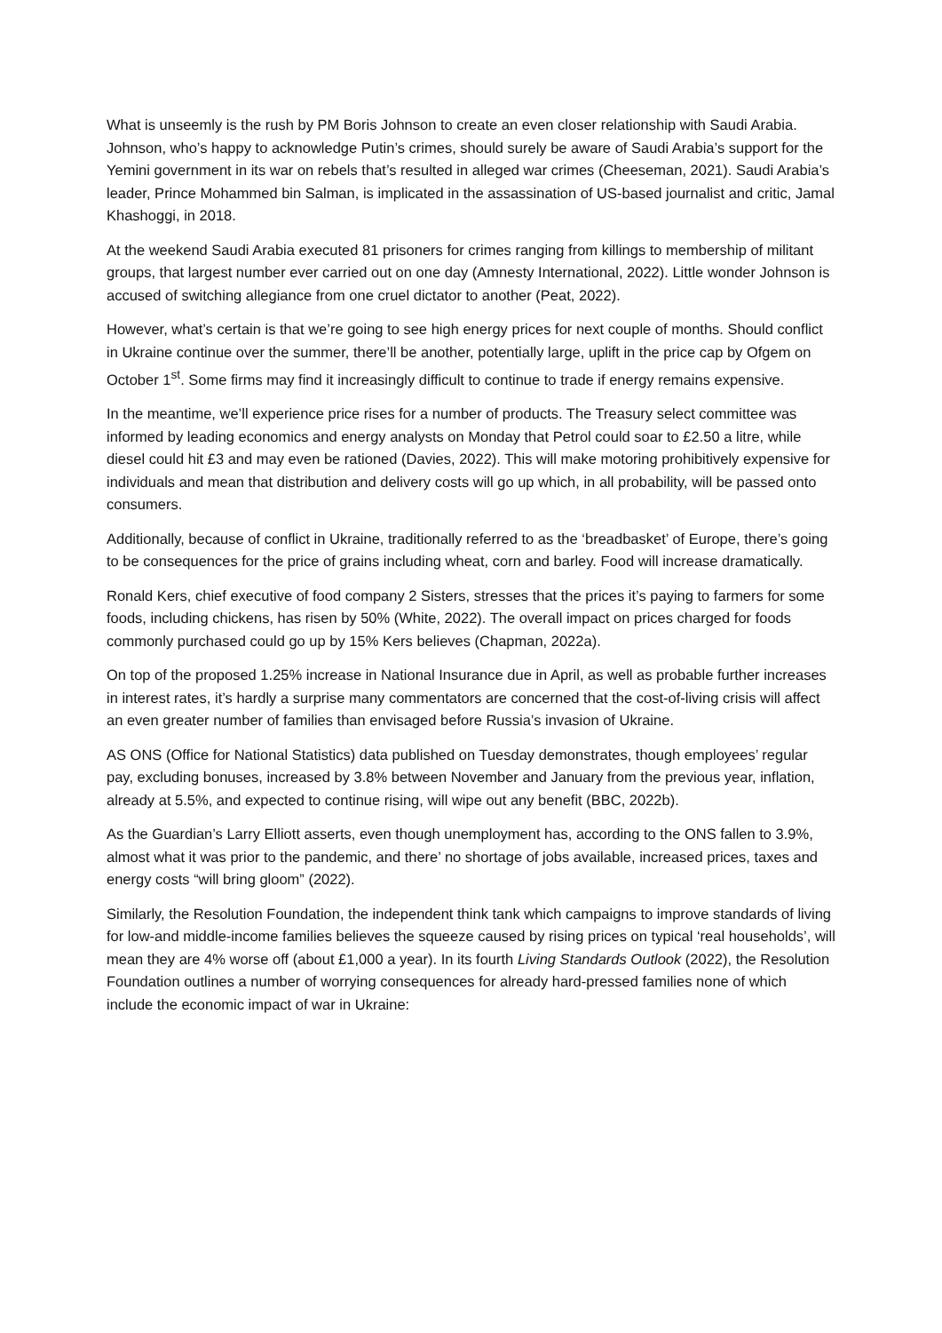What is unseemly is the rush by PM Boris Johnson to create an even closer relationship with Saudi Arabia. Johnson, who’s happy to acknowledge Putin’s crimes, should surely be aware of Saudi Arabia’s support for the Yemini government in its war on rebels that’s resulted in alleged war crimes (Cheeseman, 2021). Saudi Arabia’s leader, Prince Mohammed bin Salman, is implicated in the assassination of US-based journalist and critic, Jamal Khashoggi, in 2018.
At the weekend Saudi Arabia executed 81 prisoners for crimes ranging from killings to membership of militant groups, that largest number ever carried out on one day (Amnesty International, 2022). Little wonder Johnson is accused of switching allegiance from one cruel dictator to another (Peat, 2022).
However, what’s certain is that we’re going to see high energy prices for next couple of months. Should conflict in Ukraine continue over the summer, there’ll be another, potentially large, uplift in the price cap by Ofgem on October 1<sup>st</sup>. Some firms may find it increasingly difficult to continue to trade if energy remains expensive.
In the meantime, we’ll experience price rises for a number of products. The Treasury select committee was informed by leading economics and energy analysts on Monday that Petrol could soar to £2.50 a litre, while diesel could hit £3 and may even be rationed (Davies, 2022). This will make motoring prohibitively expensive for individuals and mean that distribution and delivery costs will go up which, in all probability, will be passed onto consumers.
Additionally, because of conflict in Ukraine, traditionally referred to as the ‘breadbasket’ of Europe, there’s going to be consequences for the price of grains including wheat, corn and barley. Food will increase dramatically.
Ronald Kers, chief executive of food company 2 Sisters, stresses that the prices it’s paying to farmers for some foods, including chickens, has risen by 50% (White, 2022). The overall impact on prices charged for foods commonly purchased could go up by 15% Kers believes (Chapman, 2022a).
On top of the proposed 1.25% increase in National Insurance due in April, as well as probable further increases in interest rates, it’s hardly a surprise many commentators are concerned that the cost-of-living crisis will affect an even greater number of families than envisaged before Russia’s invasion of Ukraine.
AS ONS (Office for National Statistics) data published on Tuesday demonstrates, though employees’ regular pay, excluding bonuses, increased by 3.8% between November and January from the previous year, inflation, already at 5.5%, and expected to continue rising, will wipe out any benefit (BBC, 2022b).
As the Guardian’s Larry Elliott asserts, even though unemployment has, according to the ONS fallen to 3.9%, almost what it was prior to the pandemic, and there’ no shortage of jobs available, increased prices, taxes and energy costs “will bring gloom” (2022).
Similarly, the Resolution Foundation, the independent think tank which campaigns to improve standards of living for low-and middle-income families believes the squeeze caused by rising prices on typical ‘real households’, will mean they are 4% worse off (about £1,000 a year). In its fourth Living Standards Outlook (2022), the Resolution Foundation outlines a number of worrying consequences for already hard-pressed families none of which include the economic impact of war in Ukraine: